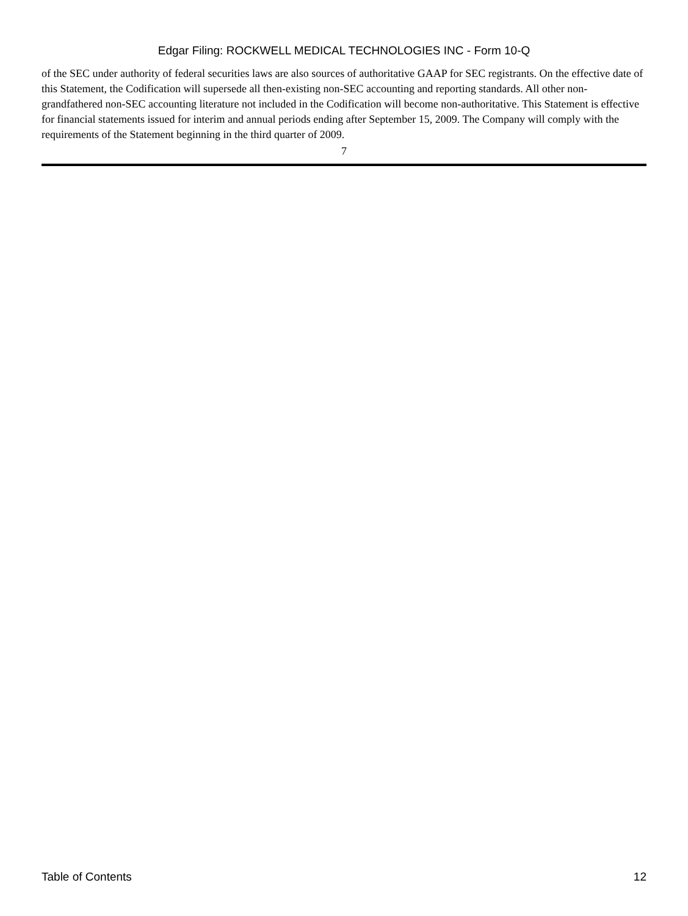Edgar Filing: ROCKWELL MEDICAL TECHNOLOGIES INC - Form 10-Q
of the SEC under authority of federal securities laws are also sources of authoritative GAAP for SEC registrants. On the effective date of this Statement, the Codification will supersede all then-existing non-SEC accounting and reporting standards. All other non-grandfathered non-SEC accounting literature not included in the Codification will become non-authoritative. This Statement is effective for financial statements issued for interim and annual periods ending after September 15, 2009. The Company will comply with the requirements of the Statement beginning in the third quarter of 2009.
7
Table of Contents 12